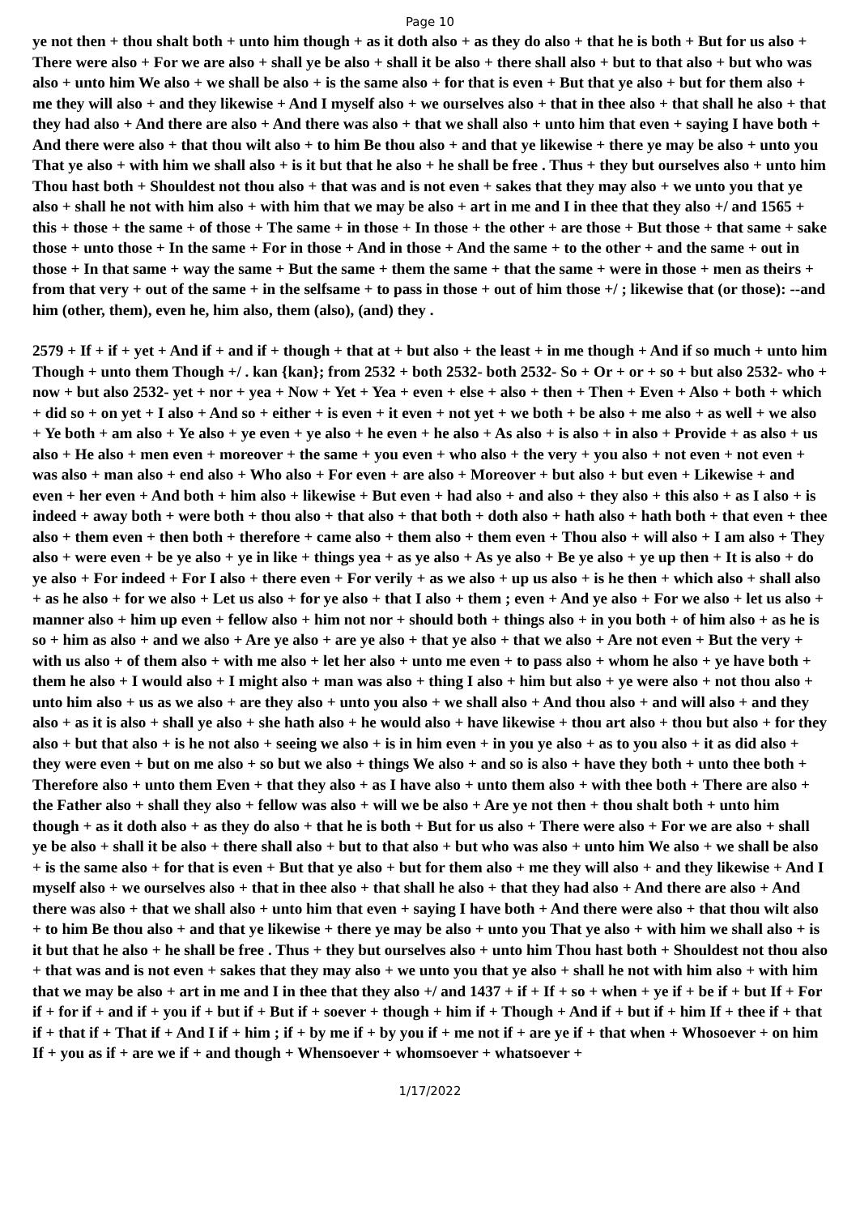Page 10
ye not then + thou shalt both + unto him though + as it doth also + as they do also + that he is both + But for us also + There were also + For we are also + shall ye be also + shall it be also + there shall also + but to that also + but who was also + unto him We also + we shall be also + is the same also + for that is even + But that ye also + but for them also + me they will also + and they likewise + And I myself also + we ourselves also + that in thee also + that shall he also + that they had also + And there are also + And there was also + that we shall also + unto him that even + saying I have both + And there were also + that thou wilt also + to him Be thou also + and that ye likewise + there ye may be also + unto you That ye also + with him we shall also + is it but that he also + he shall be free . Thus + they but ourselves also + unto him Thou hast both + Shouldest not thou also + that was and is not even + sakes that they may also + we unto you that ye also + shall he not with him also + with him that we may be also + art in me and I in thee that they also +/ and 1565 + this + those + the same + of those + The same + in those + In those + the other + are those + But those + that same + sake those + unto those + In the same + For in those + And in those + And the same + to the other + and the same + out in those + In that same + way the same + But the same + them the same + that the same + were in those + men as theirs + from that very + out of the same + in the selfsame + to pass in those + out of him those +/ ; likewise that (or those): --and him (other, them), even he, him also, them (also), (and) they .
2579 + If + if + yet + And if + and if + though + that at + but also + the least + in me though + And if so much + unto him Though + unto them Though +/ . kan {kan}; from 2532 + both 2532- both 2532- So + Or + or + so + but also 2532- who + now + but also 2532- yet + nor + yea + Now + Yet + Yea + even + else + also + then + Then + Even + Also + both + which + did so + on yet + I also + And so + either + is even + it even + not yet + we both + be also + me also + as well + we also + Ye both + am also + Ye also + ye even + ye also + he even + he also + As also + is also + in also + Provide + as also + us also + He also + men even + moreover + the same + you even + who also + the very + you also + not even + not even + was also + man also + end also + Who also + For even + are also + Moreover + but also + but even + Likewise + and even + her even + And both + him also + likewise + But even + had also + and also + they also + this also + as I also + is indeed + away both + were both + thou also + that also + that both + doth also + hath also + hath both + that even + thee also + them even + then both + therefore + came also + them also + them even + Thou also + will also + I am also + They also + were even + be ye also + ye in like + things yea + as ye also + As ye also + Be ye also + ye up then + It is also + do ye also + For indeed + For I also + there even + For verily + as we also + up us also + is he then + which also + shall also + as he also + for we also + Let us also + for ye also + that I also + them ; even + And ye also + For we also + let us also + manner also + him up even + fellow also + him not nor + should both + things also + in you both + of him also + as he is so + him as also + and we also + Are ye also + are ye also + that ye also + that we also + Are not even + But the very + with us also + of them also + with me also + let her also + unto me even + to pass also + whom he also + ye have both + them he also + I would also + I might also + man was also + thing I also + him but also + ye were also + not thou also + unto him also + us as we also + are they also + unto you also + we shall also + And thou also + and will also + and they also + as it is also + shall ye also + she hath also + he would also + have likewise + thou art also + thou but also + for they also + but that also + is he not also + seeing we also + is in him even + in you ye also + as to you also + it as did also + they were even + but on me also + so but we also + things We also + and so is also + have they both + unto thee both + Therefore also + unto them Even + that they also + as I have also + unto them also + with thee both + There are also + the Father also + shall they also + fellow was also + will we be also + Are ye not then + thou shalt both + unto him though + as it doth also + as they do also + that he is both + But for us also + There were also + For we are also + shall ye be also + shall it be also + there shall also + but to that also + but who was also + unto him We also + we shall be also + is the same also + for that is even + But that ye also + but for them also + me they will also + and they likewise + And I myself also + we ourselves also + that in thee also + that shall he also + that they had also + And there are also + And there was also + that we shall also + unto him that even + saying I have both + And there were also + that thou wilt also + to him Be thou also + and that ye likewise + there ye may be also + unto you That ye also + with him we shall also + is it but that he also + he shall be free . Thus + they but ourselves also + unto him Thou hast both + Shouldest not thou also + that was and is not even + sakes that they may also + we unto you that ye also + shall he not with him also + with him that we may be also + art in me and I in thee that they also +/ and 1437 + if + If + so + when + ye if + be if + but If + For if + for if + and if + you if + but if + But if + soever + though + him if + Though + And if + but if + him If + thee if + that if + that if + That if + And I if + him ; if + by me if + by you if + me not if + are ye if + that when + Whosoever + on him If + you as if + are we if + and though + Whensoever + whomsoever + whatsoever +
1/17/2022